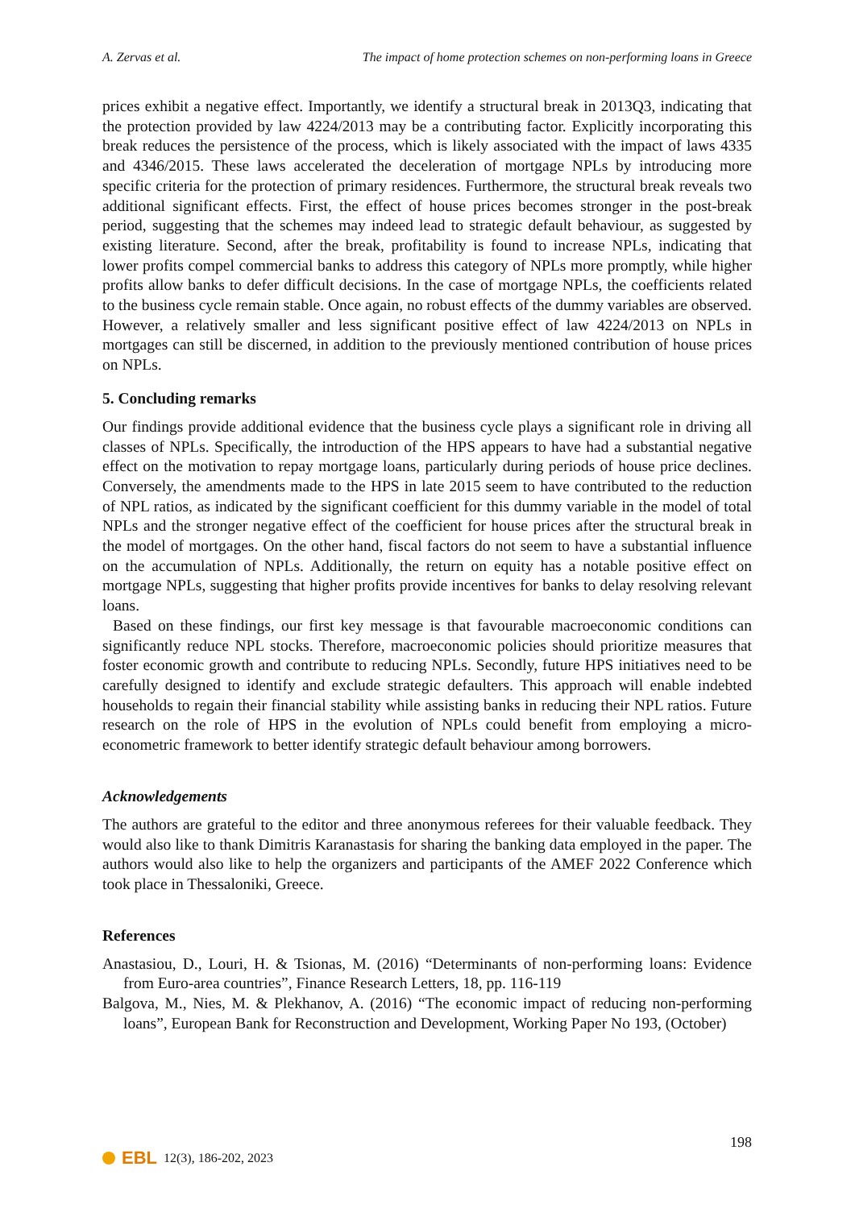A. Zervas et al. The impact of home protection schemes on non-performing loans in Greece
prices exhibit a negative effect. Importantly, we identify a structural break in 2013Q3, indicating that the protection provided by law 4224/2013 may be a contributing factor. Explicitly incorporating this break reduces the persistence of the process, which is likely associated with the impact of laws 4335 and 4346/2015. These laws accelerated the deceleration of mortgage NPLs by introducing more specific criteria for the protection of primary residences. Furthermore, the structural break reveals two additional significant effects. First, the effect of house prices becomes stronger in the post-break period, suggesting that the schemes may indeed lead to strategic default behaviour, as suggested by existing literature. Second, after the break, profitability is found to increase NPLs, indicating that lower profits compel commercial banks to address this category of NPLs more promptly, while higher profits allow banks to defer difficult decisions. In the case of mortgage NPLs, the coefficients related to the business cycle remain stable. Once again, no robust effects of the dummy variables are observed. However, a relatively smaller and less significant positive effect of law 4224/2013 on NPLs in mortgages can still be discerned, in addition to the previously mentioned contribution of house prices on NPLs.
5. Concluding remarks
Our findings provide additional evidence that the business cycle plays a significant role in driving all classes of NPLs. Specifically, the introduction of the HPS appears to have had a substantial negative effect on the motivation to repay mortgage loans, particularly during periods of house price declines. Conversely, the amendments made to the HPS in late 2015 seem to have contributed to the reduction of NPL ratios, as indicated by the significant coefficient for this dummy variable in the model of total NPLs and the stronger negative effect of the coefficient for house prices after the structural break in the model of mortgages. On the other hand, fiscal factors do not seem to have a substantial influence on the accumulation of NPLs. Additionally, the return on equity has a notable positive effect on mortgage NPLs, suggesting that higher profits provide incentives for banks to delay resolving relevant loans.
Based on these findings, our first key message is that favourable macroeconomic conditions can significantly reduce NPL stocks. Therefore, macroeconomic policies should prioritize measures that foster economic growth and contribute to reducing NPLs. Secondly, future HPS initiatives need to be carefully designed to identify and exclude strategic defaulters. This approach will enable indebted households to regain their financial stability while assisting banks in reducing their NPL ratios. Future research on the role of HPS in the evolution of NPLs could benefit from employing a micro-econometric framework to better identify strategic default behaviour among borrowers.
Acknowledgements
The authors are grateful to the editor and three anonymous referees for their valuable feedback. They would also like to thank Dimitris Karanastasis for sharing the banking data employed in the paper. The authors would also like to help the organizers and participants of the AMEF 2022 Conference which took place in Thessaloniki, Greece.
References
Anastasiou, D., Louri, H. & Tsionas, M. (2016) “Determinants of non-performing loans: Evidence from Euro-area countries”, Finance Research Letters, 18, pp. 116-119
Balgova, M., Nies, M. & Plekhanov, A. (2016) “The economic impact of reducing non-performing loans”, European Bank for Reconstruction and Development, Working Paper No 193, (October)
198
EBL 12(3), 186-202, 2023